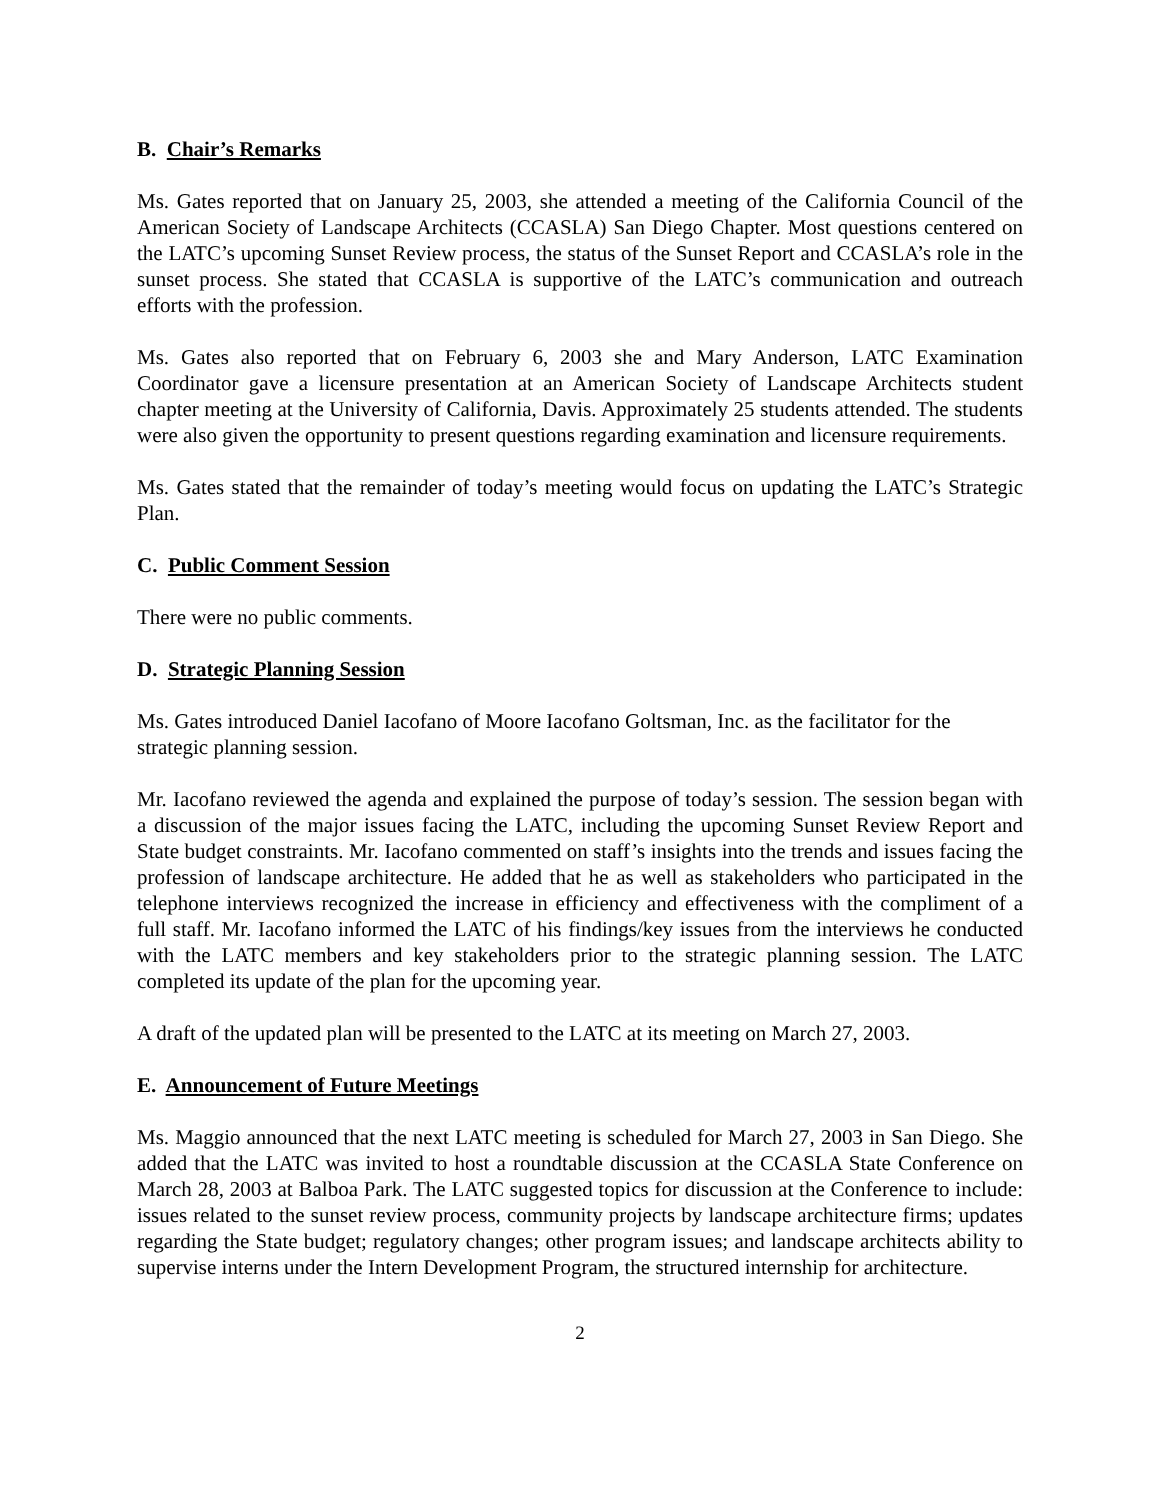B. Chair’s Remarks
Ms. Gates reported that on January 25, 2003, she attended a meeting of the California Council of the American Society of Landscape Architects (CCASLA) San Diego Chapter. Most questions centered on the LATC’s upcoming Sunset Review process, the status of the Sunset Report and CCASLA’s role in the sunset process. She stated that CCASLA is supportive of the LATC’s communication and outreach efforts with the profession.
Ms. Gates also reported that on February 6, 2003 she and Mary Anderson, LATC Examination Coordinator gave a licensure presentation at an American Society of Landscape Architects student chapter meeting at the University of California, Davis. Approximately 25 students attended. The students were also given the opportunity to present questions regarding examination and licensure requirements.
Ms. Gates stated that the remainder of today’s meeting would focus on updating the LATC’s Strategic Plan.
C. Public Comment Session
There were no public comments.
D. Strategic Planning Session
Ms. Gates introduced Daniel Iacofano of Moore Iacofano Goltsman, Inc. as the facilitator for the strategic planning session.
Mr. Iacofano reviewed the agenda and explained the purpose of today’s session. The session began with a discussion of the major issues facing the LATC, including the upcoming Sunset Review Report and State budget constraints. Mr. Iacofano commented on staff’s insights into the trends and issues facing the profession of landscape architecture. He added that he as well as stakeholders who participated in the telephone interviews recognized the increase in efficiency and effectiveness with the compliment of a full staff. Mr. Iacofano informed the LATC of his findings/key issues from the interviews he conducted with the LATC members and key stakeholders prior to the strategic planning session. The LATC completed its update of the plan for the upcoming year.
A draft of the updated plan will be presented to the LATC at its meeting on March 27, 2003.
E. Announcement of Future Meetings
Ms. Maggio announced that the next LATC meeting is scheduled for March 27, 2003 in San Diego. She added that the LATC was invited to host a roundtable discussion at the CCASLA State Conference on March 28, 2003 at Balboa Park. The LATC suggested topics for discussion at the Conference to include: issues related to the sunset review process, community projects by landscape architecture firms; updates regarding the State budget; regulatory changes; other program issues; and landscape architects ability to supervise interns under the Intern Development Program, the structured internship for architecture.
2